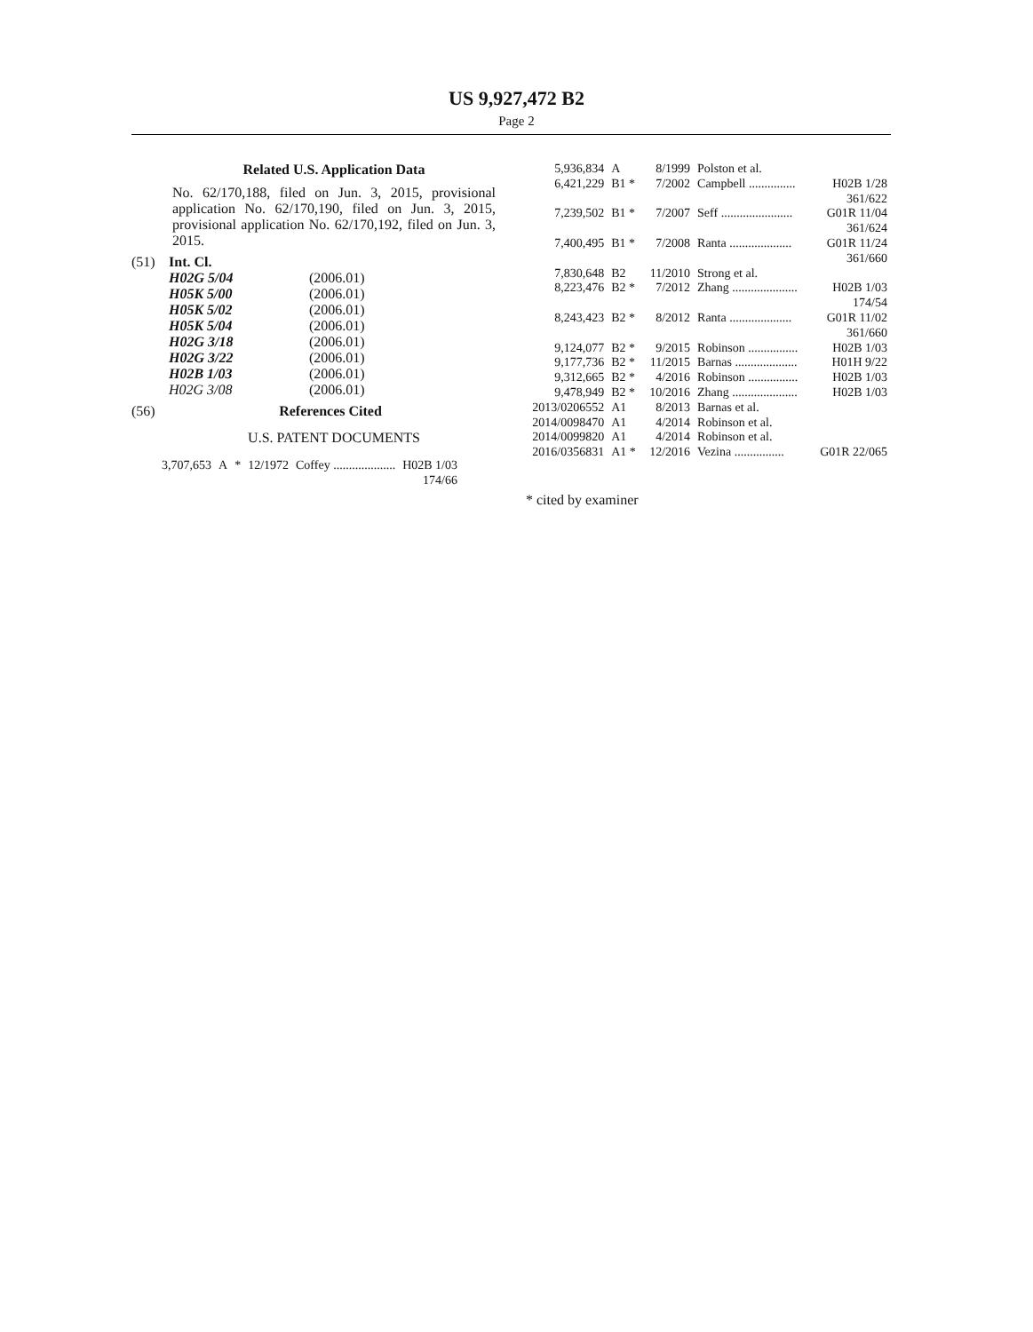US 9,927,472 B2
Page 2
Related U.S. Application Data
No. 62/170,188, filed on Jun. 3, 2015, provisional application No. 62/170,190, filed on Jun. 3, 2015, provisional application No. 62/170,192, filed on Jun. 3, 2015.
| (51) | Int. Cl. | |
| | H02G 5/04 | (2006.01) |
| | H05K 5/00 | (2006.01) |
| | H05K 5/02 | (2006.01) |
| | H05K 5/04 | (2006.01) |
| | H02G 3/18 | (2006.01) |
| | H02G 3/22 | (2006.01) |
| | H02B 1/03 | (2006.01) |
| | H02G 3/08 | (2006.01) |
(56) References Cited
U.S. PATENT DOCUMENTS
| 3,707,653 | A | * | 12/1972 | Coffey .................... | H02B 1/03 174/66 |
| 5,936,834 | A | 8/1999 | Polston et al. | |
| 6,421,229 | B1 * | 7/2002 | Campbell ............... | H02B 1/28 361/622 |
| 7,239,502 | B1 * | 7/2007 | Seff ....................... | G01R 11/04 361/624 |
| 7,400,495 | B1 * | 7/2008 | Ranta .................... | G01R 11/24 361/660 |
| 7,830,648 | B2 | 11/2010 | Strong et al. | |
| 8,223,476 | B2 * | 7/2012 | Zhang ..................... | H02B 1/03 174/54 |
| 8,243,423 | B2 * | 8/2012 | Ranta .................... | G01R 11/02 361/660 |
| 9,124,077 | B2 * | 9/2015 | Robinson ................ | H02B 1/03 |
| 9,177,736 | B2 * | 11/2015 | Barnas .................... | H01H 9/22 |
| 9,312,665 | B2 * | 4/2016 | Robinson ................ | H02B 1/03 |
| 9,478,949 | B2 * | 10/2016 | Zhang ..................... | H02B 1/03 |
| 2013/0206552 | A1 | 8/2013 | Barnas et al. | |
| 2014/0098470 | A1 | 4/2014 | Robinson et al. | |
| 2014/0099820 | A1 | 4/2014 | Robinson et al. | |
| 2016/0356831 | A1 * | 12/2016 | Vezina ................ | G01R 22/065 |
* cited by examiner